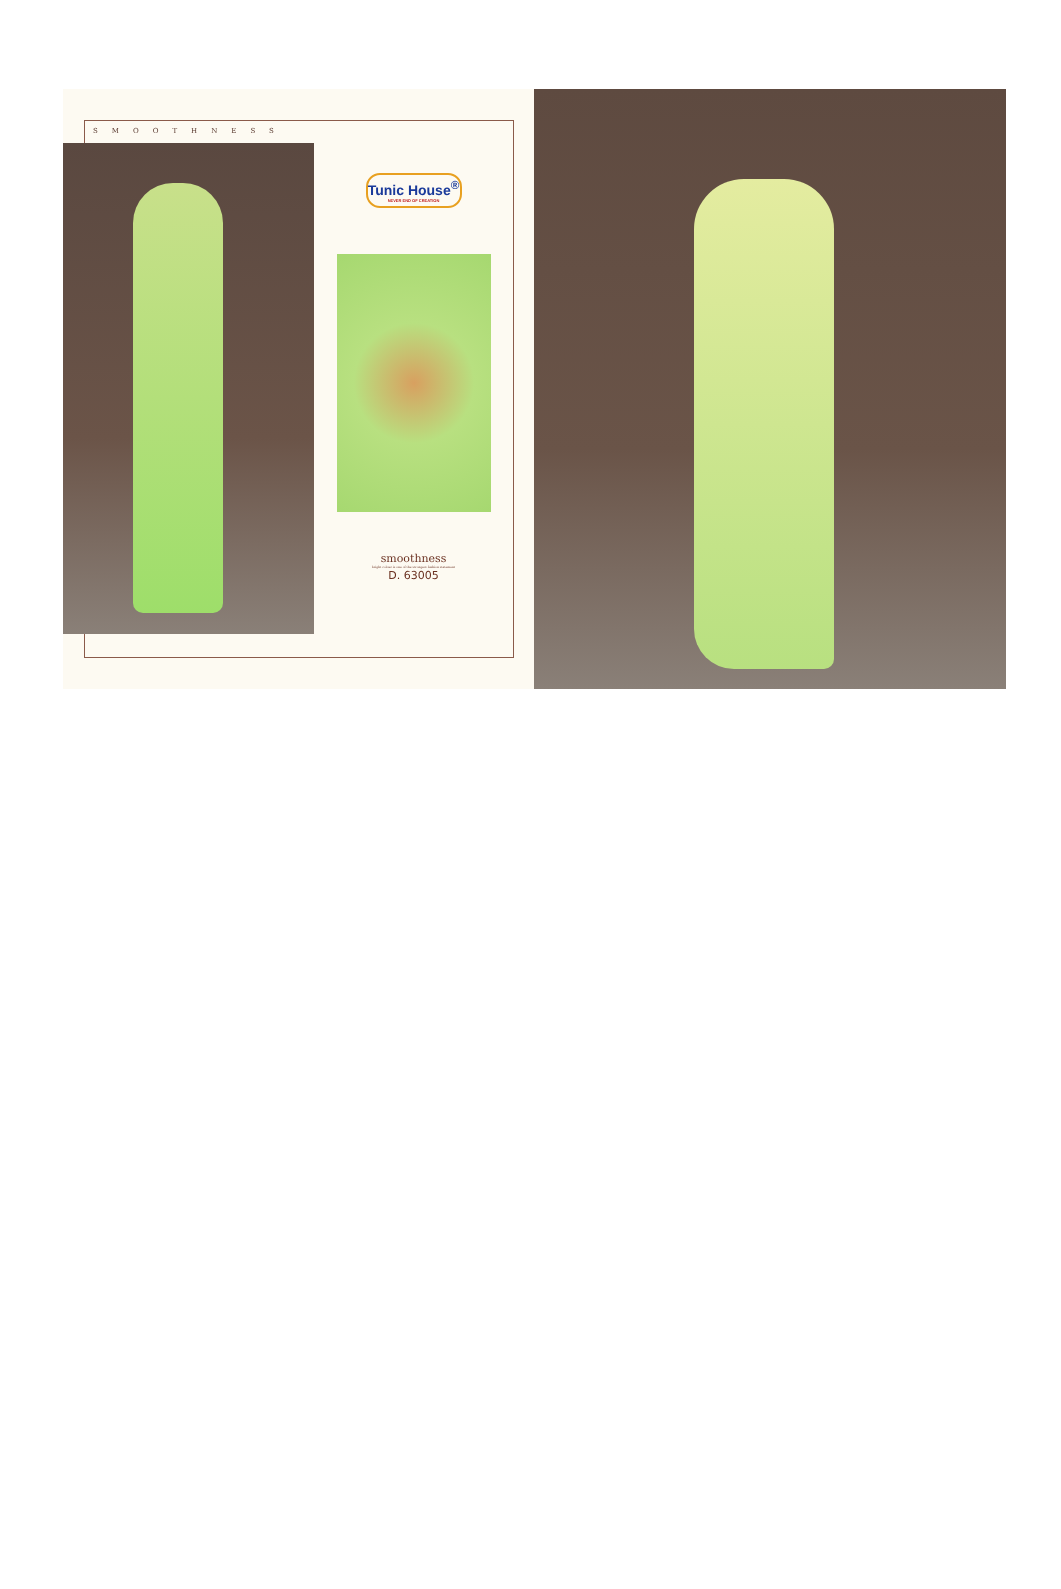SMOOTHNESS
Tunic House<sup>®</sup>
NEVER END OF CREATION
smoothness
bright colour is one of the strongest fashion statement
D. 63005